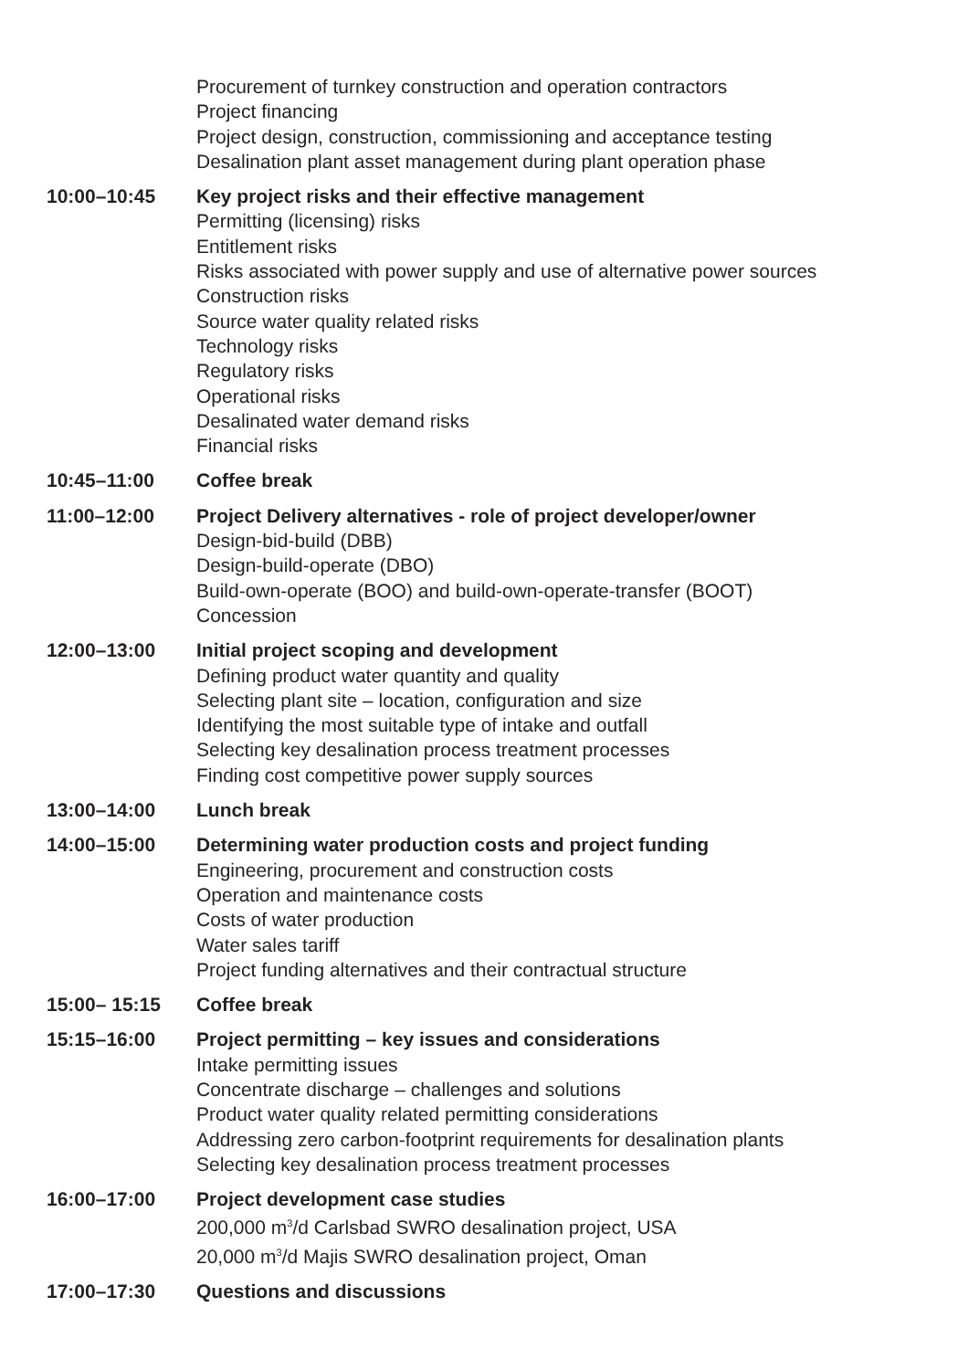Procurement of turnkey construction and operation contractors
Project financing
Project design, construction, commissioning and acceptance testing
Desalination plant asset management during plant operation phase
10:00–10:45 Key project risks and their effective management
Permitting (licensing) risks
Entitlement risks
Risks associated with power supply and use of alternative power sources
Construction risks
Source water quality related risks
Technology risks
Regulatory risks
Operational risks
Desalinated water demand risks
Financial risks
10:45–11:00 Coffee break
11:00–12:00 Project Delivery alternatives - role of project developer/owner
Design-bid-build (DBB)
Design-build-operate (DBO)
Build-own-operate (BOO) and build-own-operate-transfer (BOOT)
Concession
12:00–13:00 Initial project scoping and development
Defining product water quantity and quality
Selecting plant site – location, configuration and size
Identifying the most suitable type of intake and outfall
Selecting key desalination process treatment processes
Finding cost competitive power supply sources
13:00–14:00 Lunch break
14:00–15:00 Determining water production costs and project funding
Engineering, procurement and construction costs
Operation and maintenance costs
Costs of water production
Water sales tariff
Project funding alternatives and their contractual structure
15:00– 15:15 Coffee break
15:15–16:00 Project permitting – key issues and considerations
Intake permitting issues
Concentrate discharge – challenges and solutions
Product water quality related permitting considerations
Addressing zero carbon-footprint requirements for desalination plants
Selecting key desalination process treatment processes
16:00–17:00 Project development case studies
200,000 m<sup>3</sup>/d Carlsbad SWRO desalination project, USA
20,000 m<sup>3</sup>/d Majis SWRO desalination project, Oman
17:00–17:30 Questions and discussions